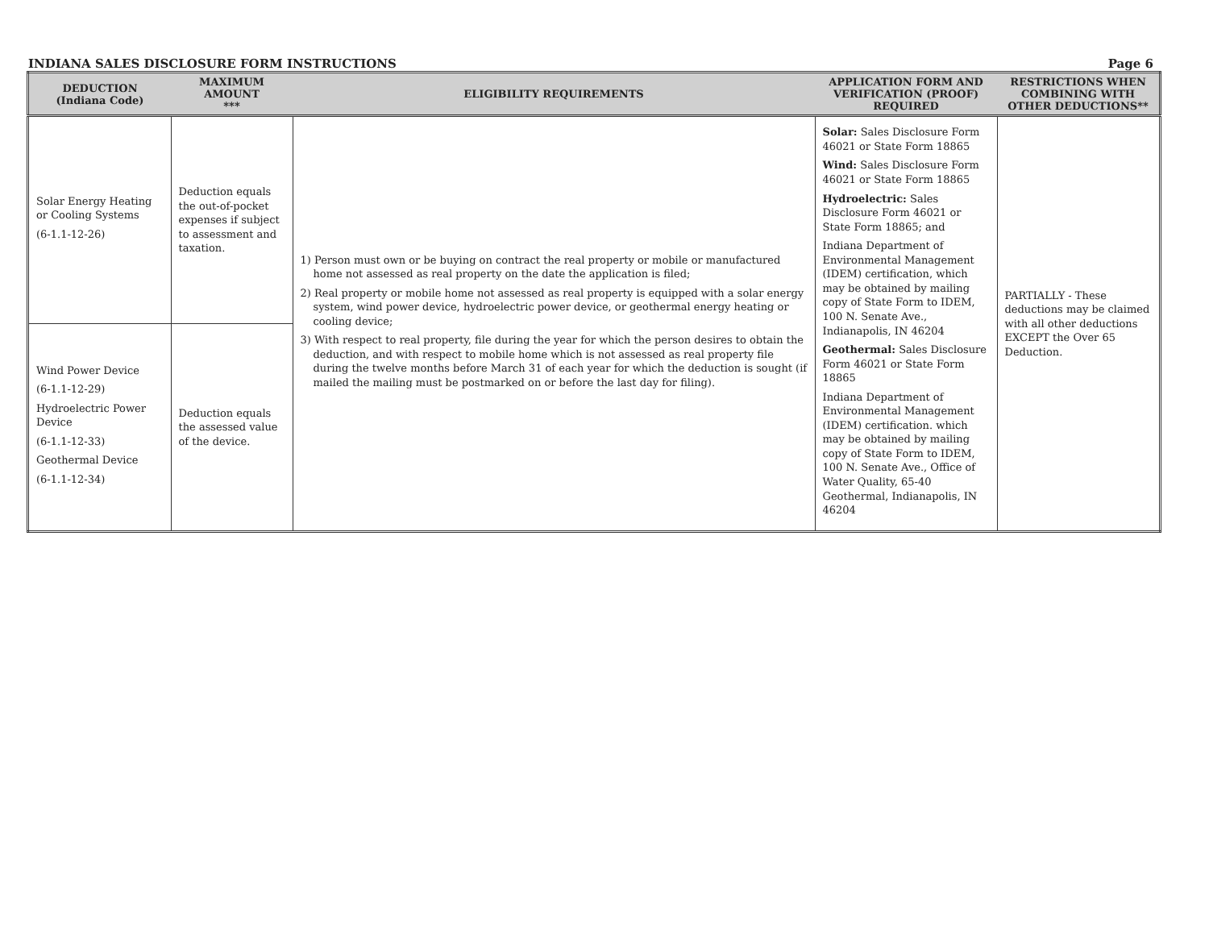INDIANA SALES DISCLOSURE FORM INSTRUCTIONS Page 6
| DEDUCTION (Indiana Code) | MAXIMUM AMOUNT *** | ELIGIBILITY REQUIREMENTS | APPLICATION FORM AND VERIFICATION (PROOF) REQUIRED | RESTRICTIONS WHEN COMBINING WITH OTHER DEDUCTIONS** |
| --- | --- | --- | --- | --- |
| Solar Energy Heating or Cooling Systems (6-1.1-12-26) | Deduction equals the out-of-pocket expenses if subject to assessment and taxation. | 1) Person must own or be buying on contract the real property or mobile or manufactured home not assessed as real property on the date the application is filed; 2) Real property or mobile home not assessed as real property is equipped with a solar energy system, wind power device, hydroelectric power device, or geothermal energy heating or cooling device; 3) With respect to real property, file during the year for which the person desires to obtain the deduction, and with respect to mobile home which is not assessed as real property file during the twelve months before March 31 of each year for which the deduction is sought (if mailed the mailing must be postmarked on or before the last day for filing). | Solar: Sales Disclosure Form 46021 or State Form 18865 Wind: Sales Disclosure Form 46021 or State Form 18865 Hydroelectric: Sales Disclosure Form 46021 or State Form 18865; and Indiana Department of Environmental Management (IDEM) certification, which may be obtained by mailing copy of State Form to IDEM, 100 N. Senate Ave., Indianapolis, IN 46204 Geothermal: Sales Disclosure Form 46021 or State Form 18865 Indiana Department of Environmental Management (IDEM) certification. which may be obtained by mailing copy of State Form to IDEM, 100 N. Senate Ave., Office of Water Quality, 65-40 Geothermal, Indianapolis, IN 46204 | PARTIALLY - These deductions may be claimed with all other deductions EXCEPT the Over 65 Deduction. |
| Wind Power Device (6-1.1-12-29) Hydroelectric Power Device (6-1.1-12-33) Geothermal Device (6-1.1-12-34) | Deduction equals the assessed value of the device. | | | |